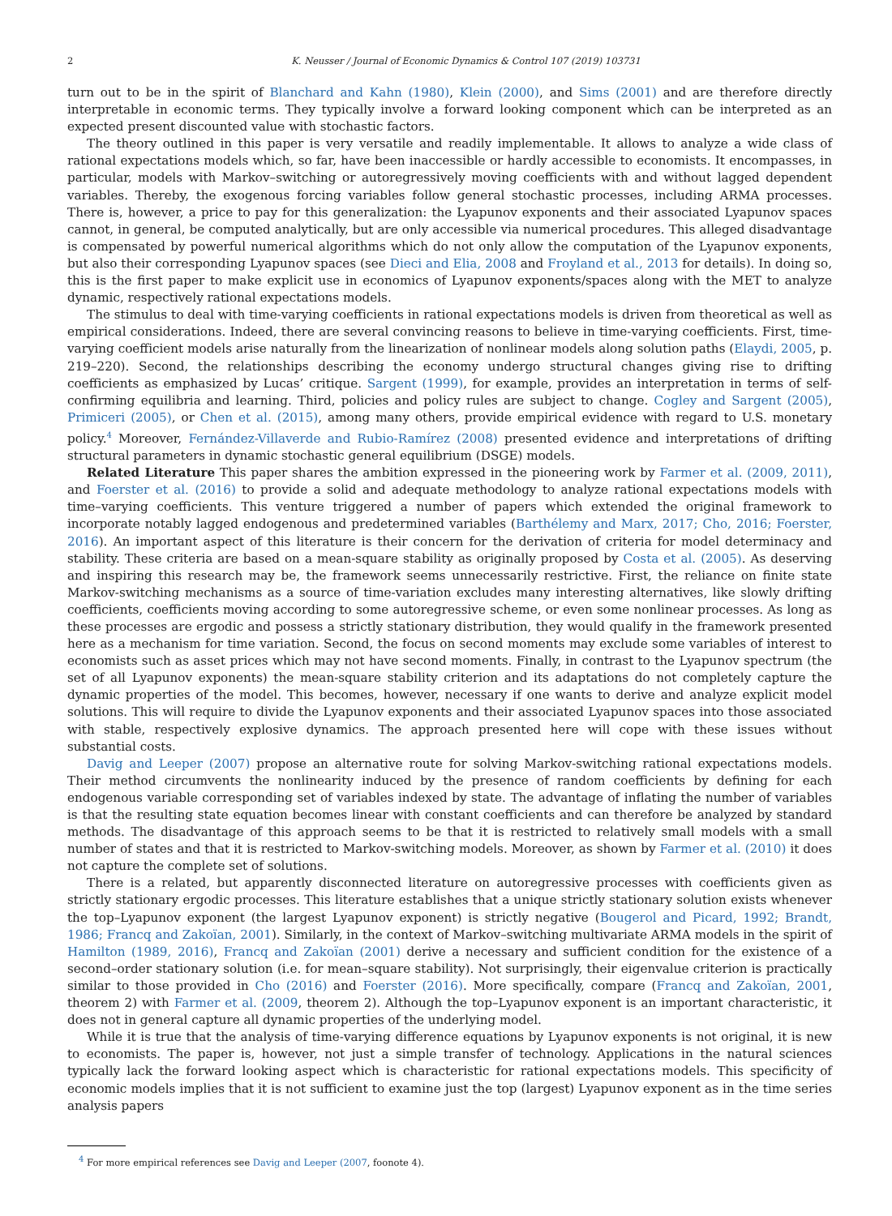2 K. Neusser / Journal of Economic Dynamics & Control 107 (2019) 103731
turn out to be in the spirit of Blanchard and Kahn (1980), Klein (2000), and Sims (2001) and are therefore directly interpretable in economic terms. They typically involve a forward looking component which can be interpreted as an expected present discounted value with stochastic factors.
The theory outlined in this paper is very versatile and readily implementable. It allows to analyze a wide class of rational expectations models which, so far, have been inaccessible or hardly accessible to economists. It encompasses, in particular, models with Markov–switching or autoregressively moving coefficients with and without lagged dependent variables. Thereby, the exogenous forcing variables follow general stochastic processes, including ARMA processes. There is, however, a price to pay for this generalization: the Lyapunov exponents and their associated Lyapunov spaces cannot, in general, be computed analytically, but are only accessible via numerical procedures. This alleged disadvantage is compensated by powerful numerical algorithms which do not only allow the computation of the Lyapunov exponents, but also their corresponding Lyapunov spaces (see Dieci and Elia, 2008 and Froyland et al., 2013 for details). In doing so, this is the first paper to make explicit use in economics of Lyapunov exponents/spaces along with the MET to analyze dynamic, respectively rational expectations models.
The stimulus to deal with time-varying coefficients in rational expectations models is driven from theoretical as well as empirical considerations. Indeed, there are several convincing reasons to believe in time-varying coefficients. First, time-varying coefficient models arise naturally from the linearization of nonlinear models along solution paths (Elaydi, 2005, p. 219–220). Second, the relationships describing the economy undergo structural changes giving rise to drifting coefficients as emphasized by Lucas’ critique. Sargent (1999), for example, provides an interpretation in terms of self-confirming equilibria and learning. Third, policies and policy rules are subject to change. Cogley and Sargent (2005), Primiceri (2005), or Chen et al. (2015), among many others, provide empirical evidence with regard to U.S. monetary policy.<sup>4</sup> Moreover, Fernández-Villaverde and Rubio-Ramírez (2008) presented evidence and interpretations of drifting structural parameters in dynamic stochastic general equilibrium (DSGE) models.
Related Literature This paper shares the ambition expressed in the pioneering work by Farmer et al. (2009, 2011), and Foerster et al. (2016) to provide a solid and adequate methodology to analyze rational expectations models with time–varying coefficients. This venture triggered a number of papers which extended the original framework to incorporate notably lagged endogenous and predetermined variables (Barthélemy and Marx, 2017; Cho, 2016; Foerster, 2016). An important aspect of this literature is their concern for the derivation of criteria for model determinacy and stability. These criteria are based on a mean-square stability as originally proposed by Costa et al. (2005). As deserving and inspiring this research may be, the framework seems unnecessarily restrictive. First, the reliance on finite state Markov-switching mechanisms as a source of time-variation excludes many interesting alternatives, like slowly drifting coefficients, coefficients moving according to some autoregressive scheme, or even some nonlinear processes. As long as these processes are ergodic and possess a strictly stationary distribution, they would qualify in the framework presented here as a mechanism for time variation. Second, the focus on second moments may exclude some variables of interest to economists such as asset prices which may not have second moments. Finally, in contrast to the Lyapunov spectrum (the set of all Lyapunov exponents) the mean-square stability criterion and its adaptations do not completely capture the dynamic properties of the model. This becomes, however, necessary if one wants to derive and analyze explicit model solutions. This will require to divide the Lyapunov exponents and their associated Lyapunov spaces into those associated with stable, respectively explosive dynamics. The approach presented here will cope with these issues without substantial costs.
Davig and Leeper (2007) propose an alternative route for solving Markov-switching rational expectations models. Their method circumvents the nonlinearity induced by the presence of random coefficients by defining for each endogenous variable corresponding set of variables indexed by state. The advantage of inflating the number of variables is that the resulting state equation becomes linear with constant coefficients and can therefore be analyzed by standard methods. The disadvantage of this approach seems to be that it is restricted to relatively small models with a small number of states and that it is restricted to Markov-switching models. Moreover, as shown by Farmer et al. (2010) it does not capture the complete set of solutions.
There is a related, but apparently disconnected literature on autoregressive processes with coefficients given as strictly stationary ergodic processes. This literature establishes that a unique strictly stationary solution exists whenever the top–Lyapunov exponent (the largest Lyapunov exponent) is strictly negative (Bougerol and Picard, 1992; Brandt, 1986; Francq and Zakoïan, 2001). Similarly, in the context of Markov–switching multivariate ARMA models in the spirit of Hamilton (1989, 2016), Francq and Zakoïan (2001) derive a necessary and sufficient condition for the existence of a second–order stationary solution (i.e. for mean–square stability). Not surprisingly, their eigenvalue criterion is practically similar to those provided in Cho (2016) and Foerster (2016). More specifically, compare (Francq and Zakoïan, 2001, theorem 2) with Farmer et al. (2009, theorem 2). Although the top–Lyapunov exponent is an important characteristic, it does not in general capture all dynamic properties of the underlying model.
While it is true that the analysis of time-varying difference equations by Lyapunov exponents is not original, it is new to economists. The paper is, however, not just a simple transfer of technology. Applications in the natural sciences typically lack the forward looking aspect which is characteristic for rational expectations models. This specificity of economic models implies that it is not sufficient to examine just the top (largest) Lyapunov exponent as in the time series analysis papers
<sup>4</sup> For more empirical references see Davig and Leeper (2007, foonote 4).